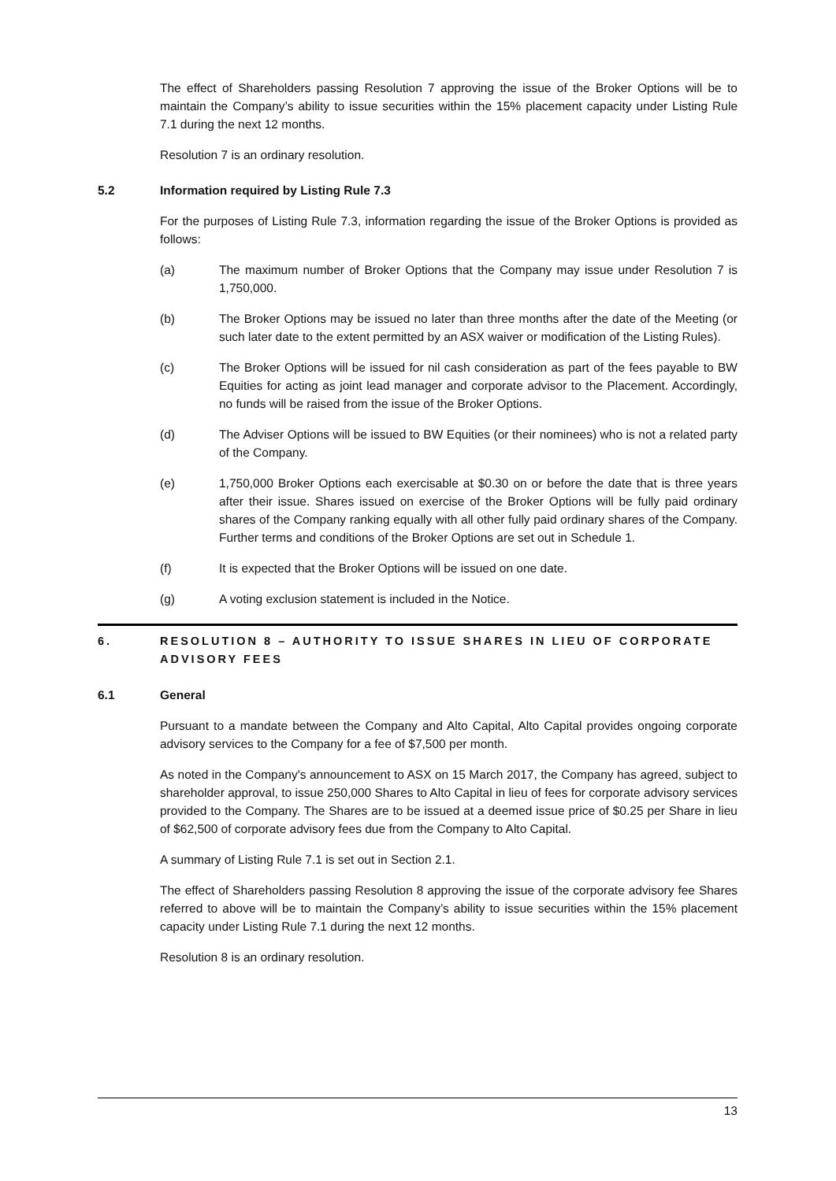The effect of Shareholders passing Resolution 7 approving the issue of the Broker Options will be to maintain the Company’s ability to issue securities within the 15% placement capacity under Listing Rule 7.1 during the next 12 months.
Resolution 7 is an ordinary resolution.
5.2 Information required by Listing Rule 7.3
For the purposes of Listing Rule 7.3, information regarding the issue of the Broker Options is provided as follows:
(a) The maximum number of Broker Options that the Company may issue under Resolution 7 is 1,750,000.
(b) The Broker Options may be issued no later than three months after the date of the Meeting (or such later date to the extent permitted by an ASX waiver or modification of the Listing Rules).
(c) The Broker Options will be issued for nil cash consideration as part of the fees payable to BW Equities for acting as joint lead manager and corporate advisor to the Placement. Accordingly, no funds will be raised from the issue of the Broker Options.
(d) The Adviser Options will be issued to BW Equities (or their nominees) who is not a related party of the Company.
(e) 1,750,000 Broker Options each exercisable at $0.30 on or before the date that is three years after their issue. Shares issued on exercise of the Broker Options will be fully paid ordinary shares of the Company ranking equally with all other fully paid ordinary shares of the Company. Further terms and conditions of the Broker Options are set out in Schedule 1.
(f) It is expected that the Broker Options will be issued on one date.
(g) A voting exclusion statement is included in the Notice.
6. RESOLUTION 8 – AUTHORITY TO ISSUE SHARES IN LIEU OF CORPORATE ADVISORY FEES
6.1 General
Pursuant to a mandate between the Company and Alto Capital, Alto Capital provides ongoing corporate advisory services to the Company for a fee of $7,500 per month.
As noted in the Company's announcement to ASX on 15 March 2017, the Company has agreed, subject to shareholder approval, to issue 250,000 Shares to Alto Capital in lieu of fees for corporate advisory services provided to the Company. The Shares are to be issued at a deemed issue price of $0.25 per Share in lieu of $62,500 of corporate advisory fees due from the Company to Alto Capital.
A summary of Listing Rule 7.1 is set out in Section 2.1.
The effect of Shareholders passing Resolution 8 approving the issue of the corporate advisory fee Shares referred to above will be to maintain the Company’s ability to issue securities within the 15% placement capacity under Listing Rule 7.1 during the next 12 months.
Resolution 8 is an ordinary resolution.
13